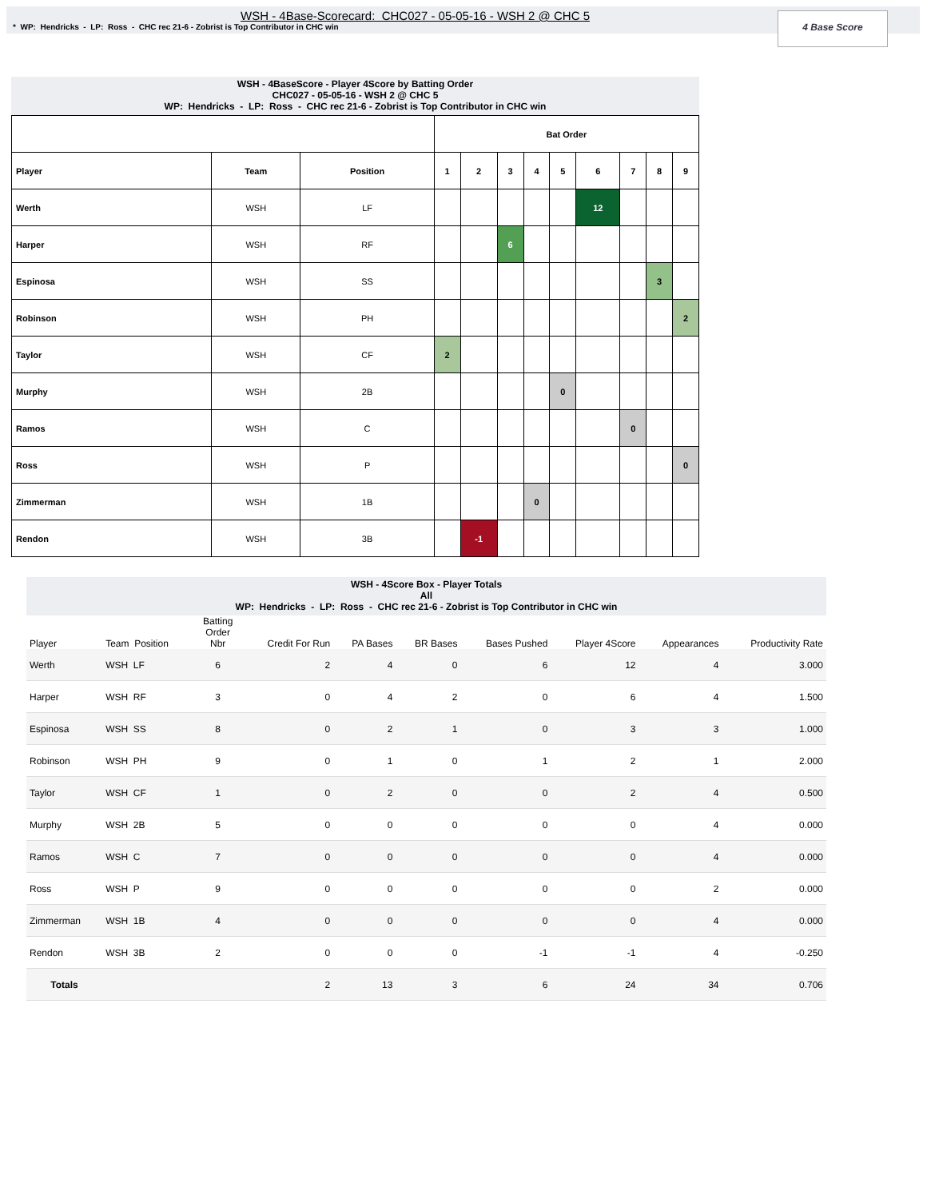WSH - 4Base-Scorecard: CHC027 - 05-05-16 - WSH 2 @ CHC 5
* WP: Hendricks - LP: Ross - CHC rec 21-6 - Zobrist is Top Contributor in CHC win
4 Base Score
WSH - 4BaseScore - Player 4Score by Batting Order
CHC027 - 05-05-16 - WSH 2 @ CHC 5
WP: Hendricks - LP: Ross - CHC rec 21-6 - Zobrist is Top Contributor in CHC win
| | | | Bat Order | | | | | | | | |
| --- | --- | --- | --- | --- | --- | --- | --- | --- | --- | --- | --- |
| Player | Team | Position | 1 | 2 | 3 | 4 | 5 | 6 | 7 | 8 | 9 |
| Werth | WSH | LF | | | | | | 12 | | | |
| Harper | WSH | RF | | | 6 | | | | | | |
| Espinosa | WSH | SS | | | | | | | | 3 | |
| Robinson | WSH | PH | | | | | | | | | 2 |
| Taylor | WSH | CF | 2 | | | | | | | | |
| Murphy | WSH | 2B | | | | | 0 | | | | |
| Ramos | WSH | C | | | | | | | 0 | | |
| Ross | WSH | P | | | | | | | | | 0 |
| Zimmerman | WSH | 1B | | | | 0 | | | | | |
| Rendon | WSH | 3B | | -1 | | | | | | | |
WSH - 4Score Box - Player Totals
All
WP: Hendricks - LP: Ross - CHC rec 21-6 - Zobrist is Top Contributor in CHC win
| Player | Team Position | Batting Order Nbr | Credit For Run | PA Bases | BR Bases | Bases Pushed | Player 4Score | Appearances | Productivity Rate |
| --- | --- | --- | --- | --- | --- | --- | --- | --- | --- |
| Werth | WSH LF | 6 | 2 | 4 | 0 | 6 | 12 | 4 | 3.000 |
| Harper | WSH RF | 3 | 0 | 4 | 2 | 0 | 6 | 4 | 1.500 |
| Espinosa | WSH SS | 8 | 0 | 2 | 1 | 0 | 3 | 3 | 1.000 |
| Robinson | WSH PH | 9 | 0 | 1 | 0 | 1 | 2 | 1 | 2.000 |
| Taylor | WSH CF | 1 | 0 | 2 | 0 | 0 | 2 | 4 | 0.500 |
| Murphy | WSH 2B | 5 | 0 | 0 | 0 | 0 | 0 | 4 | 0.000 |
| Ramos | WSH C | 7 | 0 | 0 | 0 | 0 | 0 | 4 | 0.000 |
| Ross | WSH P | 9 | 0 | 0 | 0 | 0 | 0 | 2 | 0.000 |
| Zimmerman | WSH 1B | 4 | 0 | 0 | 0 | 0 | 0 | 4 | 0.000 |
| Rendon | WSH 3B | 2 | 0 | 0 | 0 | -1 | -1 | 4 | -0.250 |
| Totals | | | 2 | 13 | 3 | 6 | 24 | 34 | 0.706 |